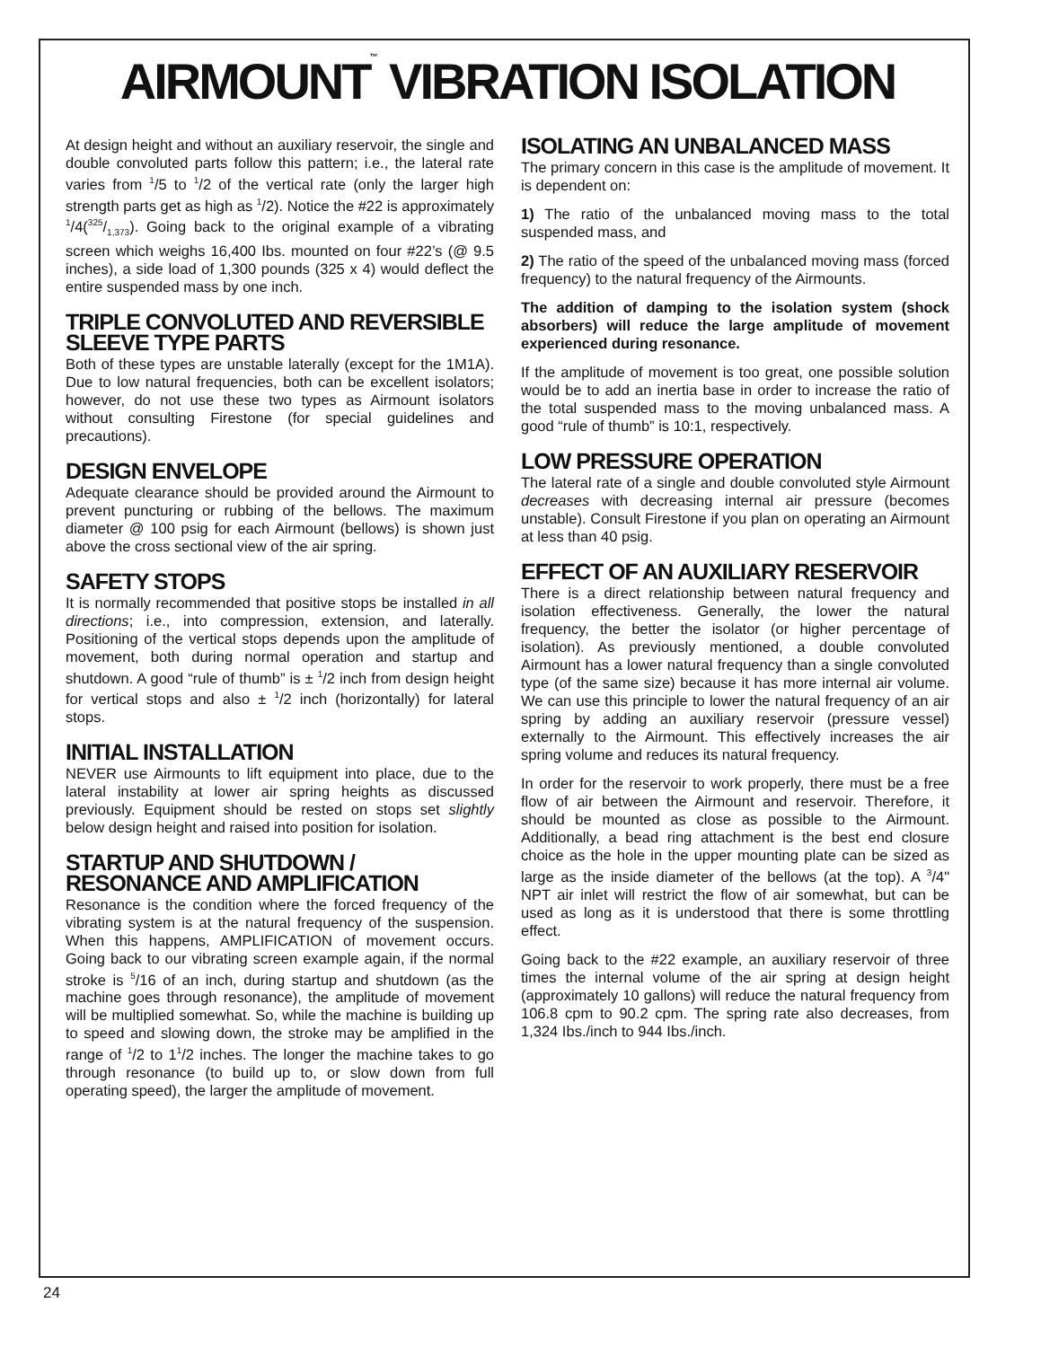AIRMOUNT<sup>™</sup> VIBRATION ISOLATION
At design height and without an auxiliary reservoir, the single and double convoluted parts follow this pattern; i.e., the lateral rate varies from <sup>1</sup>/5 to <sup>1</sup>/2 of the vertical rate (only the larger high strength parts get as high as <sup>1</sup>/2). Notice the #22 is approximately <sup>1</sup>/4(325/1,373). Going back to the original example of a vibrating screen which weighs 16,400 Ibs. mounted on four #22’s (@ 9.5 inches), a side load of 1,300 pounds (325 x 4) would deflect the entire suspended mass by one inch.
TRIPLE CONVOLUTED AND REVERSIBLE SLEEVE TYPE PARTS
Both of these types are unstable laterally (except for the 1M1A). Due to low natural frequencies, both can be excellent isolators; however, do not use these two types as Airmount isolators without consulting Firestone (for special guidelines and precautions).
DESIGN ENVELOPE
Adequate clearance should be provided around the Airmount to prevent puncturing or rubbing of the bellows. The maximum diameter @ 100 psig for each Airmount (bellows) is shown just above the cross sectional view of the air spring.
SAFETY STOPS
It is normally recommended that positive stops be installed in all directions; i.e., into compression, extension, and laterally. Positioning of the vertical stops depends upon the amplitude of movement, both during normal operation and startup and shutdown. A good “rule of thumb” is ± <sup>1</sup>/2 inch from design height for vertical stops and also ± <sup>1</sup>/2 inch (horizontally) for lateral stops.
INITIAL INSTALLATION
NEVER use Airmounts to lift equipment into place, due to the lateral instability at lower air spring heights as discussed previously. Equipment should be rested on stops set slightly below design height and raised into position for isolation.
STARTUP AND SHUTDOWN / RESONANCE AND AMPLIFICATION
Resonance is the condition where the forced frequency of the vibrating system is at the natural frequency of the suspension. When this happens, AMPLIFICATION of movement occurs. Going back to our vibrating screen example again, if the normal stroke is <sup>5</sup>/16 of an inch, during startup and shutdown (as the machine goes through resonance), the amplitude of movement will be multiplied somewhat. So, while the machine is building up to speed and slowing down, the stroke may be amplified in the range of <sup>1</sup>/2 to 1<sup>1</sup>/2 inches. The longer the machine takes to go through resonance (to build up to, or slow down from full operating speed), the larger the amplitude of movement.
ISOLATING AN UNBALANCED MASS
The primary concern in this case is the amplitude of movement. It is dependent on:
1) The ratio of the unbalanced moving mass to the total suspended mass, and
2) The ratio of the speed of the unbalanced moving mass (forced frequency) to the natural frequency of the Airmounts.
The addition of damping to the isolation system (shock absorbers) will reduce the large amplitude of movement experienced during resonance.
If the amplitude of movement is too great, one possible solution would be to add an inertia base in order to increase the ratio of the total suspended mass to the moving unbalanced mass. A good “rule of thumb” is 10:1, respectively.
LOW PRESSURE OPERATION
The lateral rate of a single and double convoluted style Airmount decreases with decreasing internal air pressure (becomes unstable). Consult Firestone if you plan on operating an Airmount at less than 40 psig.
EFFECT OF AN AUXILIARY RESERVOIR
There is a direct relationship between natural frequency and isolation effectiveness. Generally, the lower the natural frequency, the better the isolator (or higher percentage of isolation). As previously mentioned, a double convoluted Airmount has a lower natural frequency than a single convoluted type (of the same size) because it has more internal air volume. We can use this principle to lower the natural frequency of an air spring by adding an auxiliary reservoir (pressure vessel) externally to the Airmount. This effectively increases the air spring volume and reduces its natural frequency.
In order for the reservoir to work properly, there must be a free flow of air between the Airmount and reservoir. Therefore, it should be mounted as close as possible to the Airmount. Additionally, a bead ring attachment is the best end closure choice as the hole in the upper mounting plate can be sized as large as the inside diameter of the bellows (at the top). A <sup>3</sup>/4" NPT air inlet will restrict the flow of air somewhat, but can be used as long as it is understood that there is some throttling effect.
Going back to the #22 example, an auxiliary reservoir of three times the internal volume of the air spring at design height (approximately 10 gallons) will reduce the natural frequency from 106.8 cpm to 90.2 cpm. The spring rate also decreases, from 1,324 Ibs./inch to 944 Ibs./inch.
24